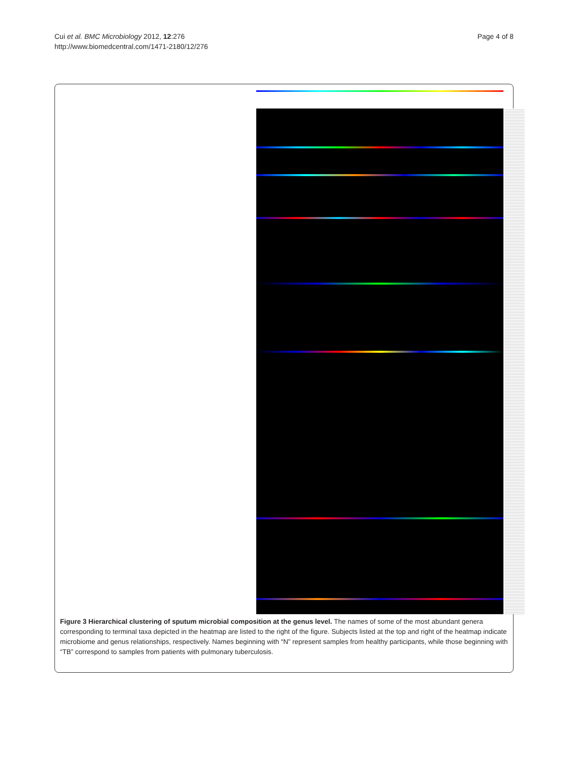Cui et al. BMC Microbiology 2012, 12:276
http://www.biomedcentral.com/1471-2180/12/276
Page 4 of 8
Figure 3 Hierarchical clustering of sputum microbial composition at the genus level. The names of some of the most abundant genera corresponding to terminal taxa depicted in the heatmap are listed to the right of the figure. Subjects listed at the top and right of the heatmap indicate microbiome and genus relationships, respectively. Names beginning with “N” represent samples from healthy participants, while those beginning with “TB” correspond to samples from patients with pulmonary tuberculosis.